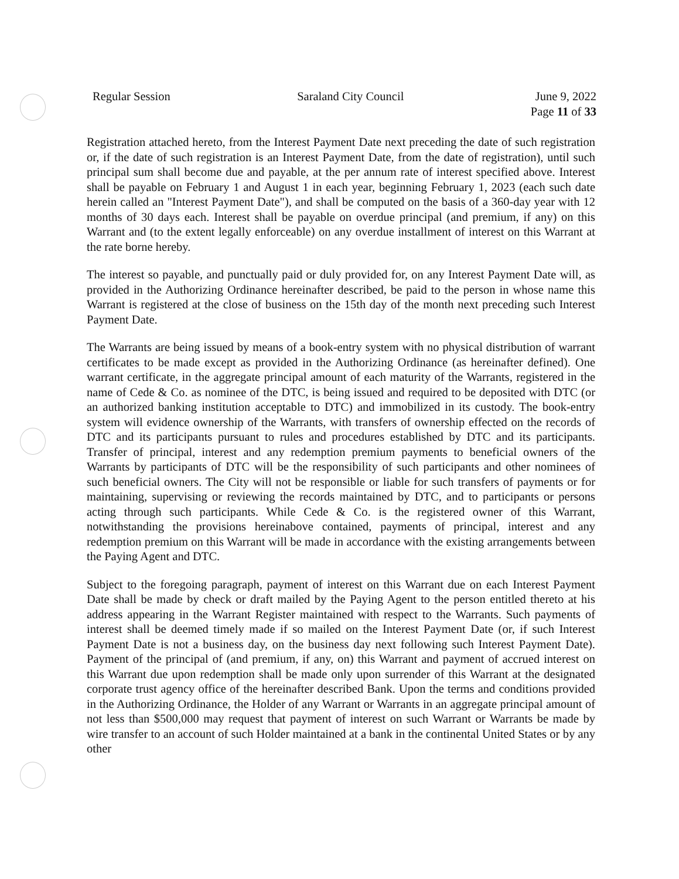Regular Session Saraland City Council June 9, 2022
Page 11 of 33
Registration attached hereto, from the Interest Payment Date next preceding the date of such registration or, if the date of such registration is an Interest Payment Date, from the date of registration), until such principal sum shall become due and payable, at the per annum rate of interest specified above. Interest shall be payable on February 1 and August 1 in each year, beginning February 1, 2023 (each such date herein called an "Interest Payment Date"), and shall be computed on the basis of a 360-day year with 12 months of 30 days each. Interest shall be payable on overdue principal (and premium, if any) on this Warrant and (to the extent legally enforceable) on any overdue installment of interest on this Warrant at the rate borne hereby.
The interest so payable, and punctually paid or duly provided for, on any Interest Payment Date will, as provided in the Authorizing Ordinance hereinafter described, be paid to the person in whose name this Warrant is registered at the close of business on the 15th day of the month next preceding such Interest Payment Date.
The Warrants are being issued by means of a book-entry system with no physical distribution of warrant certificates to be made except as provided in the Authorizing Ordinance (as hereinafter defined). One warrant certificate, in the aggregate principal amount of each maturity of the Warrants, registered in the name of Cede & Co. as nominee of the DTC, is being issued and required to be deposited with DTC (or an authorized banking institution acceptable to DTC) and immobilized in its custody. The book-entry system will evidence ownership of the Warrants, with transfers of ownership effected on the records of DTC and its participants pursuant to rules and procedures established by DTC and its participants. Transfer of principal, interest and any redemption premium payments to beneficial owners of the Warrants by participants of DTC will be the responsibility of such participants and other nominees of such beneficial owners. The City will not be responsible or liable for such transfers of payments or for maintaining, supervising or reviewing the records maintained by DTC, and to participants or persons acting through such participants. While Cede & Co. is the registered owner of this Warrant, notwithstanding the provisions hereinabove contained, payments of principal, interest and any redemption premium on this Warrant will be made in accordance with the existing arrangements between the Paying Agent and DTC.
Subject to the foregoing paragraph, payment of interest on this Warrant due on each Interest Payment Date shall be made by check or draft mailed by the Paying Agent to the person entitled thereto at his address appearing in the Warrant Register maintained with respect to the Warrants. Such payments of interest shall be deemed timely made if so mailed on the Interest Payment Date (or, if such Interest Payment Date is not a business day, on the business day next following such Interest Payment Date). Payment of the principal of (and premium, if any, on) this Warrant and payment of accrued interest on this Warrant due upon redemption shall be made only upon surrender of this Warrant at the designated corporate trust agency office of the hereinafter described Bank. Upon the terms and conditions provided in the Authorizing Ordinance, the Holder of any Warrant or Warrants in an aggregate principal amount of not less than $500,000 may request that payment of interest on such Warrant or Warrants be made by wire transfer to an account of such Holder maintained at a bank in the continental United States or by any other